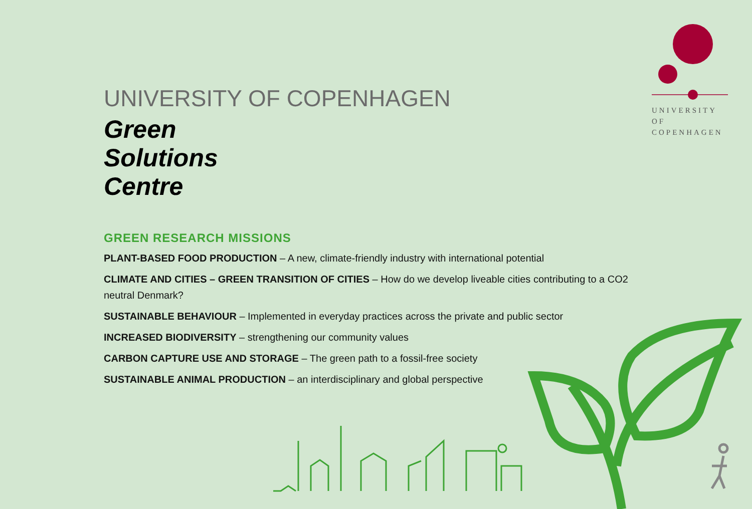UNIVERSITY OF
COPENHAGEN
UNIVERSITY OF COPENHAGEN
Green
Solutions
Centre
GREEN RESEARCH MISSIONS
PLANT-BASED FOOD PRODUCTION – A new, climate-friendly industry with international potential
CLIMATE AND CITIES – GREEN TRANSITION OF CITIES – How do we develop liveable cities contributing to a CO2 neutral Denmark?
SUSTAINABLE BEHAVIOUR – Implemented in everyday practices across the private and public sector
INCREASED BIODIVERSITY – strengthening our community values
CARBON CAPTURE USE AND STORAGE – The green path to a fossil-free society
SUSTAINABLE ANIMAL PRODUCTION – an interdisciplinary and global perspective